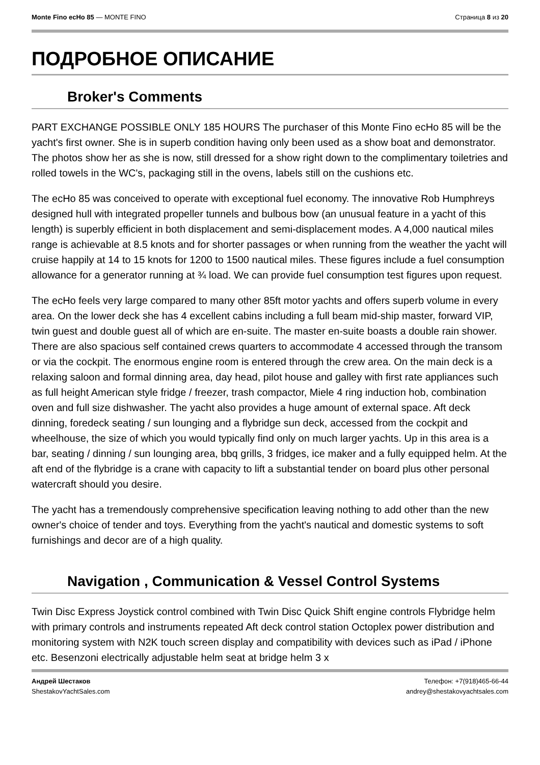Monte Fino ecHo 85 — MONTE FINO
Страница 8 из 20
ПОДРОБНОЕ ОПИСАНИЕ
Broker's Comments
PART EXCHANGE POSSIBLE ONLY 185 HOURS The purchaser of this Monte Fino ecHo 85 will be the yacht's first owner. She is in superb condition having only been used as a show boat and demonstrator. The photos show her as she is now, still dressed for a show right down to the complimentary toiletries and rolled towels in the WC's, packaging still in the ovens, labels still on the cushions etc.
The ecHo 85 was conceived to operate with exceptional fuel economy. The innovative Rob Humphreys designed hull with integrated propeller tunnels and bulbous bow (an unusual feature in a yacht of this length) is superbly efficient in both displacement and semi-displacement modes. A 4,000 nautical miles range is achievable at 8.5 knots and for shorter passages or when running from the weather the yacht will cruise happily at 14 to 15 knots for 1200 to 1500 nautical miles. These figures include a fuel consumption allowance for a generator running at ¾ load. We can provide fuel consumption test figures upon request.
The ecHo feels very large compared to many other 85ft motor yachts and offers superb volume in every area. On the lower deck she has 4 excellent cabins including a full beam mid-ship master, forward VIP, twin guest and double guest all of which are en-suite. The master en-suite boasts a double rain shower. There are also spacious self contained crews quarters to accommodate 4 accessed through the transom or via the cockpit. The enormous engine room is entered through the crew area. On the main deck is a relaxing saloon and formal dinning area, day head, pilot house and galley with first rate appliances such as full height American style fridge / freezer, trash compactor, Miele 4 ring induction hob, combination oven and full size dishwasher. The yacht also provides a huge amount of external space. Aft deck dinning, foredeck seating / sun lounging and a flybridge sun deck, accessed from the cockpit and wheelhouse, the size of which you would typically find only on much larger yachts. Up in this area is a bar, seating / dinning / sun lounging area, bbq grills, 3 fridges, ice maker and a fully equipped helm. At the aft end of the flybridge is a crane with capacity to lift a substantial tender on board plus other personal watercraft should you desire.
The yacht has a tremendously comprehensive specification leaving nothing to add other than the new owner's choice of tender and toys. Everything from the yacht's nautical and domestic systems to soft furnishings and decor are of a high quality.
Navigation , Communication & Vessel Control Systems
Twin Disc Express Joystick control combined with Twin Disc Quick Shift engine controls Flybridge helm with primary controls and instruments repeated Aft deck control station Octoplex power distribution and monitoring system with N2K touch screen display and compatibility with devices such as iPad / iPhone etc. Besenzoni electrically adjustable helm seat at bridge helm 3 x
Андрей Шестаков
ShestakovYachtSales.com
Телефон: +7(918)465-66-44
andrey@shestakovyachtsales.com